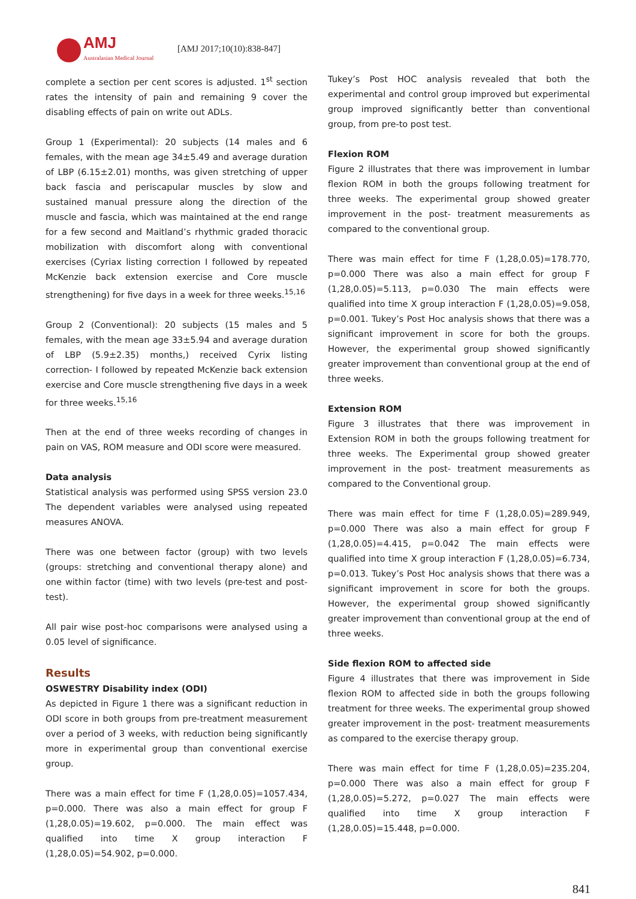AMJ
Australasian Medical Journal
[AMJ 2017;10(10):838-847]
complete a section per cent scores is adjusted. 1<sup>st</sup> section rates the intensity of pain and remaining 9 cover the disabling effects of pain on write out ADLs.
Group 1 (Experimental): 20 subjects (14 males and 6 females, with the mean age 34±5.49 and average duration of LBP (6.15±2.01) months, was given stretching of upper back fascia and periscapular muscles by slow and sustained manual pressure along the direction of the muscle and fascia, which was maintained at the end range for a few second and Maitland’s rhythmic graded thoracic mobilization with discomfort along with conventional exercises (Cyriax listing correction I followed by repeated McKenzie back extension exercise and Core muscle strengthening) for five days in a week for three weeks.<sup>15,16</sup>
Group 2 (Conventional): 20 subjects (15 males and 5 females, with the mean age 33±5.94 and average duration of LBP (5.9±2.35) months,) received Cyrix listing correction- I followed by repeated McKenzie back extension exercise and Core muscle strengthening five days in a week for three weeks.<sup>15,16</sup>
Then at the end of three weeks recording of changes in pain on VAS, ROM measure and ODI score were measured.
Data analysis
Statistical analysis was performed using SPSS version 23.0 The dependent variables were analysed using repeated measures ANOVA.
There was one between factor (group) with two levels (groups: stretching and conventional therapy alone) and one within factor (time) with two levels (pre-test and post-test).
All pair wise post-hoc comparisons were analysed using a 0.05 level of significance.
Results
OSWESTRY Disability index (ODI)
As depicted in Figure 1 there was a significant reduction in ODI score in both groups from pre-treatment measurement over a period of 3 weeks, with reduction being significantly more in experimental group than conventional exercise group.
There was a main effect for time F (1,28,0.05)=1057.434, p=0.000. There was also a main effect for group F (1,28,0.05)=19.602, p=0.000. The main effect was qualified into time X group interaction F (1,28,0.05)=54.902, p=0.000.
Tukey’s Post HOC analysis revealed that both the experimental and control group improved but experimental group improved significantly better than conventional group, from pre-to post test.
Flexion ROM
Figure 2 illustrates that there was improvement in lumbar flexion ROM in both the groups following treatment for three weeks. The experimental group showed greater improvement in the post- treatment measurements as compared to the conventional group.
There was main effect for time F (1,28,0.05)=178.770, p=0.000 There was also a main effect for group F (1,28,0.05)=5.113, p=0.030 The main effects were qualified into time X group interaction F (1,28,0.05)=9.058, p=0.001. Tukey’s Post Hoc analysis shows that there was a significant improvement in score for both the groups. However, the experimental group showed significantly greater improvement than conventional group at the end of three weeks.
Extension ROM
Figure 3 illustrates that there was improvement in Extension ROM in both the groups following treatment for three weeks. The Experimental group showed greater improvement in the post- treatment measurements as compared to the Conventional group.
There was main effect for time F (1,28,0.05)=289.949, p=0.000 There was also a main effect for group F (1,28,0.05)=4.415, p=0.042 The main effects were qualified into time X group interaction F (1,28,0.05)=6.734, p=0.013. Tukey’s Post Hoc analysis shows that there was a significant improvement in score for both the groups. However, the experimental group showed significantly greater improvement than conventional group at the end of three weeks.
Side flexion ROM to affected side
Figure 4 illustrates that there was improvement in Side flexion ROM to affected side in both the groups following treatment for three weeks. The experimental group showed greater improvement in the post- treatment measurements as compared to the exercise therapy group.
There was main effect for time F (1,28,0.05)=235.204, p=0.000 There was also a main effect for group F (1,28,0.05)=5.272, p=0.027 The main effects were qualified into time X group interaction F (1,28,0.05)=15.448, p=0.000.
841